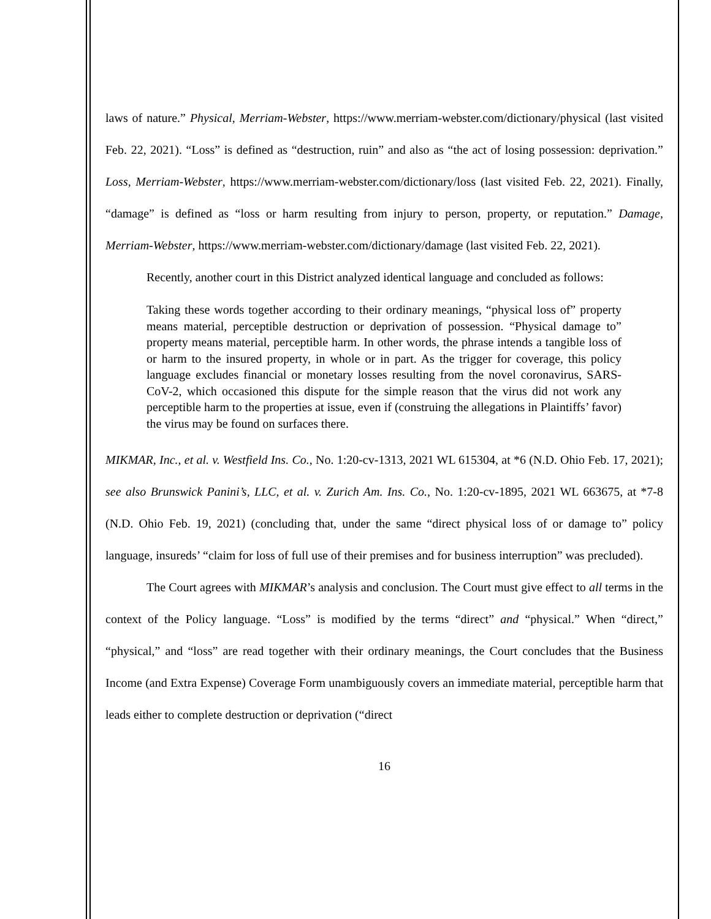laws of nature.” Physical, Merriam-Webster, https://www.merriam-webster.com/dictionary/physical (last visited Feb. 22, 2021). “Loss” is defined as “destruction, ruin” and also as “the act of losing possession: deprivation.” Loss, Merriam-Webster, https://www.merriam-webster.com/dictionary/loss (last visited Feb. 22, 2021). Finally, “damage” is defined as “loss or harm resulting from injury to person, property, or reputation.” Damage, Merriam-Webster, https://www.merriam-webster.com/dictionary/damage (last visited Feb. 22, 2021).
Recently, another court in this District analyzed identical language and concluded as follows:
Taking these words together according to their ordinary meanings, “physical loss of” property means material, perceptible destruction or deprivation of possession. “Physical damage to” property means material, perceptible harm. In other words, the phrase intends a tangible loss of or harm to the insured property, in whole or in part. As the trigger for coverage, this policy language excludes financial or monetary losses resulting from the novel coronavirus, SARS-CoV-2, which occasioned this dispute for the simple reason that the virus did not work any perceptible harm to the properties at issue, even if (construing the allegations in Plaintiffs’ favor) the virus may be found on surfaces there.
MIKMAR, Inc., et al. v. Westfield Ins. Co., No. 1:20-cv-1313, 2021 WL 615304, at *6 (N.D. Ohio Feb. 17, 2021); see also Brunswick Panini’s, LLC, et al. v. Zurich Am. Ins. Co., No. 1:20-cv-1895, 2021 WL 663675, at *7-8 (N.D. Ohio Feb. 19, 2021) (concluding that, under the same “direct physical loss of or damage to” policy language, insureds’ “claim for loss of full use of their premises and for business interruption” was precluded).
The Court agrees with MIKMAR’s analysis and conclusion. The Court must give effect to all terms in the context of the Policy language. “Loss” is modified by the terms “direct” and “physical.” When “direct,” “physical,” and “loss” are read together with their ordinary meanings, the Court concludes that the Business Income (and Extra Expense) Coverage Form unambiguously covers an immediate material, perceptible harm that leads either to complete destruction or deprivation (“direct
16